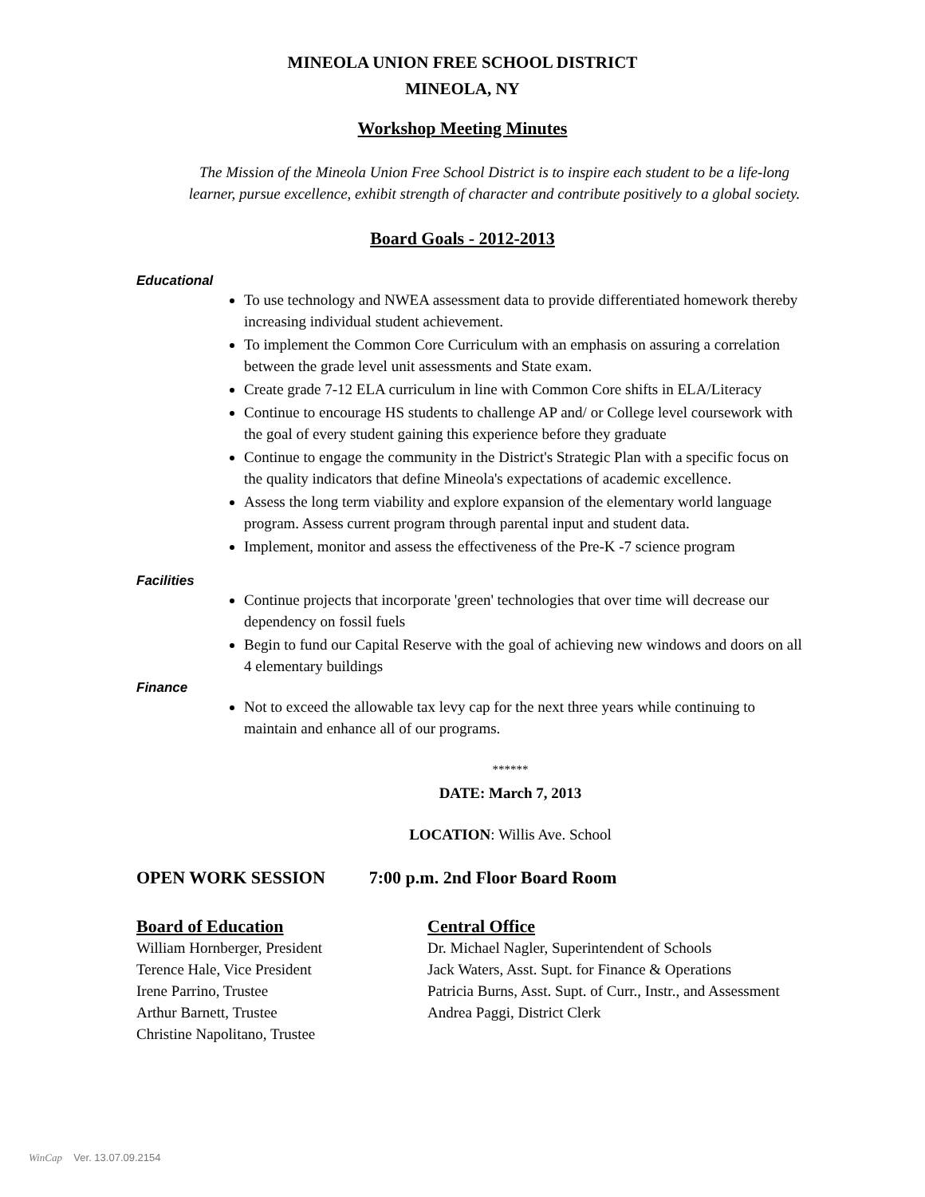MINEOLA UNION FREE SCHOOL DISTRICT
MINEOLA, NY
Workshop Meeting Minutes
The Mission of the Mineola Union Free School District is to inspire each student to be a life-long
learner, pursue excellence, exhibit strength of character and contribute positively to a global society.
Board Goals - 2012-2013
Educational
To use technology and NWEA assessment data to provide differentiated homework thereby increasing individual student achievement.
To implement the Common Core Curriculum with an emphasis on assuring a correlation between the grade level unit assessments and State exam.
Create grade 7-12 ELA curriculum in line with Common Core shifts in ELA/Literacy
Continue to encourage HS students to challenge AP and/ or College level coursework with the goal of every student gaining this experience before they graduate
Continue to engage the community in the District's Strategic Plan with a specific focus on the quality indicators that define Mineola's expectations of academic excellence.
Assess the long term viability and explore expansion of the elementary world language program. Assess current program through parental input and student data.
Implement, monitor and assess the effectiveness of the Pre-K -7 science program
Facilities
Continue projects that incorporate 'green' technologies that over time will decrease our dependency on fossil fuels
Begin to fund our Capital Reserve with the goal of achieving new windows and doors on all 4 elementary buildings
Finance
Not to exceed the allowable tax levy cap for the next three years while continuing to maintain and enhance all of our programs.
******
DATE: March 7, 2013
LOCATION: Willis Ave. School
OPEN WORK SESSION 7:00 p.m. 2nd Floor Board Room
Board of Education
William Hornberger, President
Terence Hale, Vice President
Irene Parrino, Trustee
Arthur Barnett, Trustee
Christine Napolitano, Trustee
Central Office
Dr. Michael Nagler, Superintendent of Schools
Jack Waters, Asst. Supt. for Finance & Operations
Patricia Burns, Asst. Supt. of Curr., Instr., and Assessment
Andrea Paggi, District Clerk
WinCap Ver. 13.07.09.2154